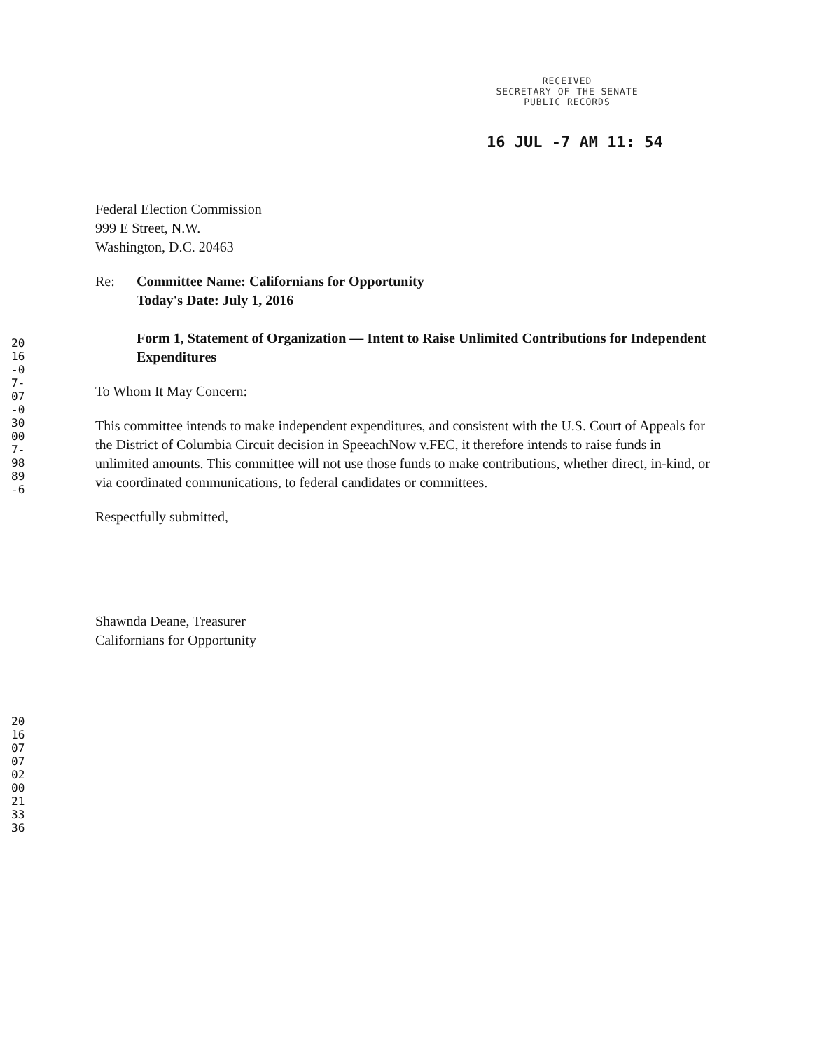RECEIVED
SECRETARY OF THE SENATE
PUBLIC RECORDS
16 JUL -7 AM 11: 54
2016-07-07-030007-9889-6
201607070200213336
Federal Election Commission
999 E Street, N.W.
Washington, D.C. 20463
Re: Committee Name: Californians for Opportunity
Today's Date: July 1, 2016
Form 1, Statement of Organization — Intent to Raise Unlimited Contributions for Independent Expenditures
To Whom It May Concern:
This committee intends to make independent expenditures, and consistent with the U.S. Court of Appeals for the District of Columbia Circuit decision in SpeeachNow v.FEC, it therefore intends to raise funds in unlimited amounts. This committee will not use those funds to make contributions, whether direct, in-kind, or via coordinated communications, to federal candidates or committees.
Respectfully submitted,
Shawnda Deane, Treasurer
Californians for Opportunity